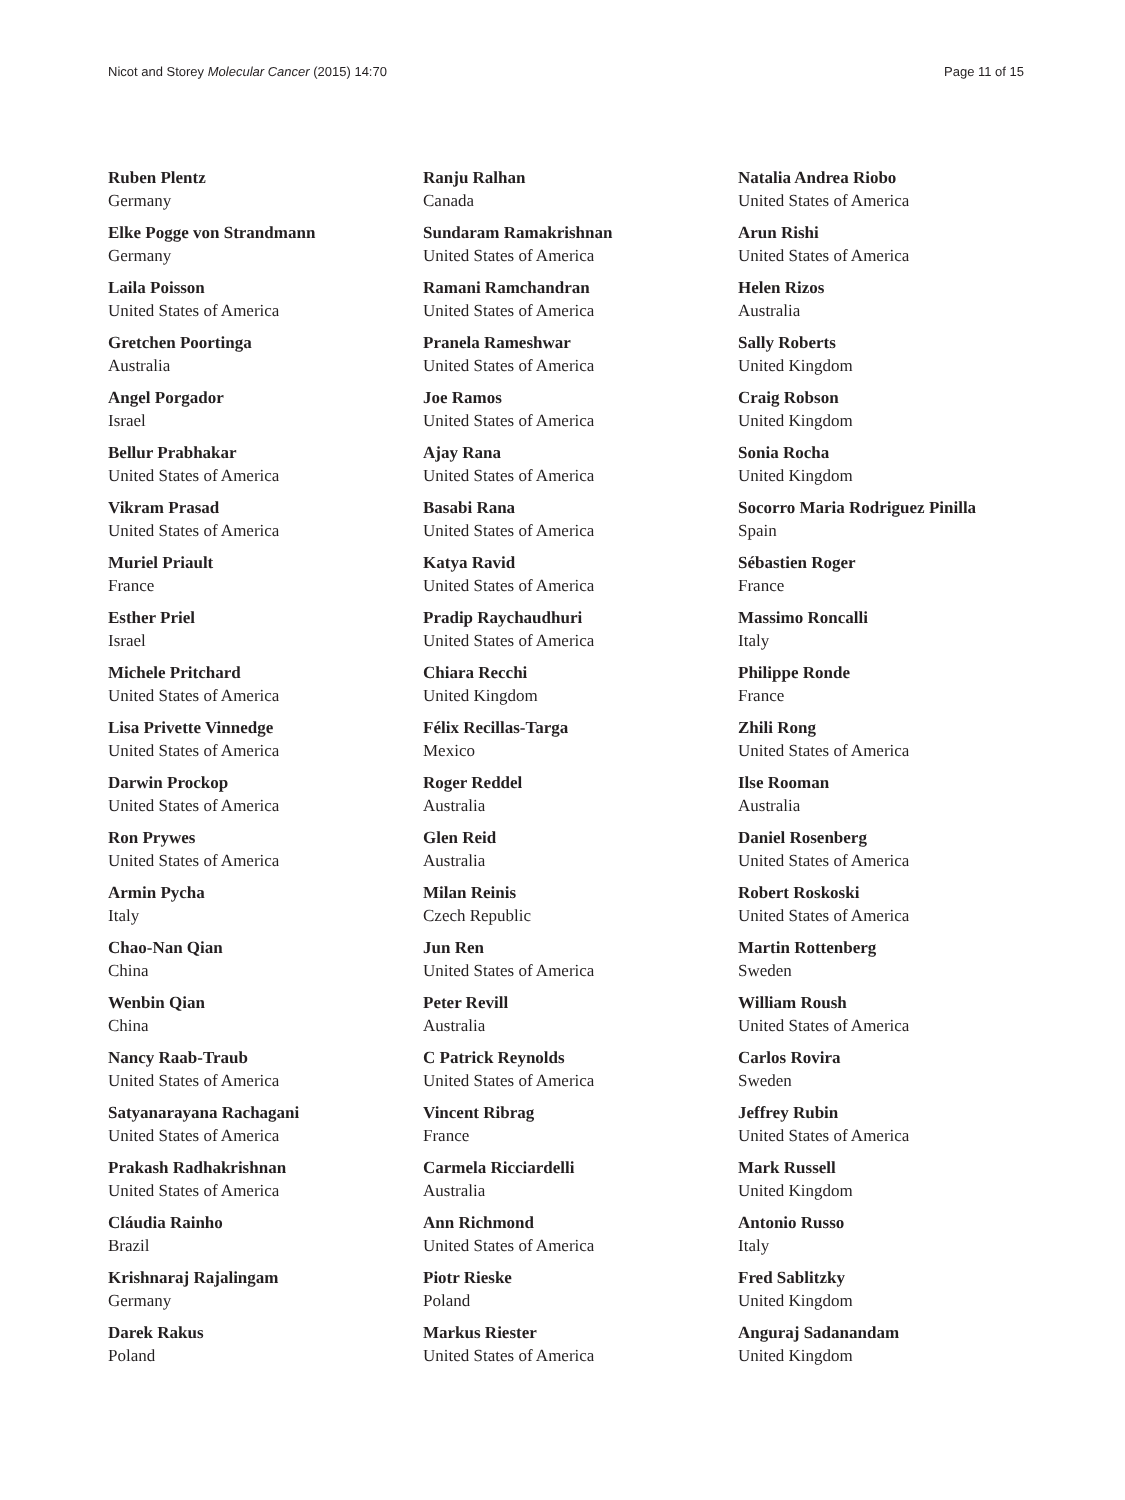Nicot and Storey Molecular Cancer (2015) 14:70 Page 11 of 15
Ruben Plentz
Germany
Elke Pogge von Strandmann
Germany
Laila Poisson
United States of America
Gretchen Poortinga
Australia
Angel Porgador
Israel
Bellur Prabhakar
United States of America
Vikram Prasad
United States of America
Muriel Priault
France
Esther Priel
Israel
Michele Pritchard
United States of America
Lisa Privette Vinnedge
United States of America
Darwin Prockop
United States of America
Ron Prywes
United States of America
Armin Pycha
Italy
Chao-Nan Qian
China
Wenbin Qian
China
Nancy Raab-Traub
United States of America
Satyanarayana Rachagani
United States of America
Prakash Radhakrishnan
United States of America
Cláudia Rainho
Brazil
Krishnaraj Rajalingam
Germany
Darek Rakus
Poland
Ranju Ralhan
Canada
Sundaram Ramakrishnan
United States of America
Ramani Ramchandran
United States of America
Pranela Rameshwar
United States of America
Joe Ramos
United States of America
Ajay Rana
United States of America
Basabi Rana
United States of America
Katya Ravid
United States of America
Pradip Raychaudhuri
United States of America
Chiara Recchi
United Kingdom
Félix Recillas-Targa
Mexico
Roger Reddel
Australia
Glen Reid
Australia
Milan Reinis
Czech Republic
Jun Ren
United States of America
Peter Revill
Australia
C Patrick Reynolds
United States of America
Vincent Ribrag
France
Carmela Ricciardelli
Australia
Ann Richmond
United States of America
Piotr Rieske
Poland
Markus Riester
United States of America
Natalia Andrea Riobo
United States of America
Arun Rishi
United States of America
Helen Rizos
Australia
Sally Roberts
United Kingdom
Craig Robson
United Kingdom
Sonia Rocha
United Kingdom
Socorro Maria Rodriguez Pinilla
Spain
Sébastien Roger
France
Massimo Roncalli
Italy
Philippe Ronde
France
Zhili Rong
United States of America
Ilse Rooman
Australia
Daniel Rosenberg
United States of America
Robert Roskoski
United States of America
Martin Rottenberg
Sweden
William Roush
United States of America
Carlos Rovira
Sweden
Jeffrey Rubin
United States of America
Mark Russell
United Kingdom
Antonio Russo
Italy
Fred Sablitzky
United Kingdom
Anguraj Sadanandam
United Kingdom